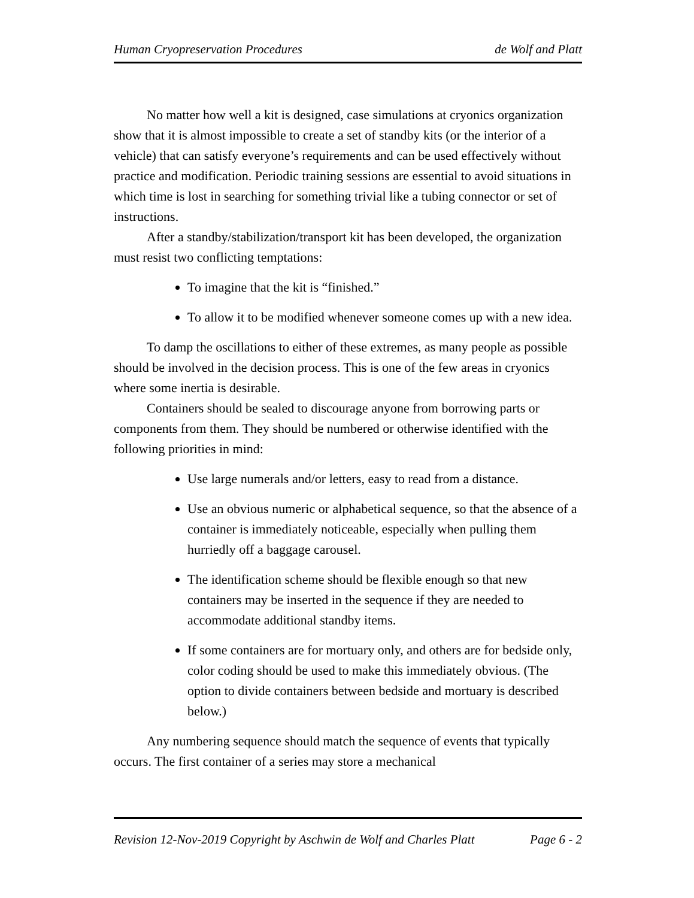Human Cryopreservation Procedures de Wolf and Platt
No matter how well a kit is designed, case simulations at cryonics organization show that it is almost impossible to create a set of standby kits (or the interior of a vehicle) that can satisfy everyone’s requirements and can be used effectively without practice and modification. Periodic training sessions are essential to avoid situations in which time is lost in searching for something trivial like a tubing connector or set of instructions.
After a standby/stabilization/transport kit has been developed, the organization must resist two conflicting temptations:
To imagine that the kit is “finished.”
To allow it to be modified whenever someone comes up with a new idea.
To damp the oscillations to either of these extremes, as many people as possible should be involved in the decision process. This is one of the few areas in cryonics where some inertia is desirable.
Containers should be sealed to discourage anyone from borrowing parts or components from them. They should be numbered or otherwise identified with the following priorities in mind:
Use large numerals and/or letters, easy to read from a distance.
Use an obvious numeric or alphabetical sequence, so that the absence of a container is immediately noticeable, especially when pulling them hurriedly off a baggage carousel.
The identification scheme should be flexible enough so that new containers may be inserted in the sequence if they are needed to accommodate additional standby items.
If some containers are for mortuary only, and others are for bedside only, color coding should be used to make this immediately obvious. (The option to divide containers between bedside and mortuary is described below.)
Any numbering sequence should match the sequence of events that typically occurs. The first container of a series may store a mechanical
Revision 12-Nov-2019 Copyright by Aschwin de Wolf and Charles Platt Page 6 - 2